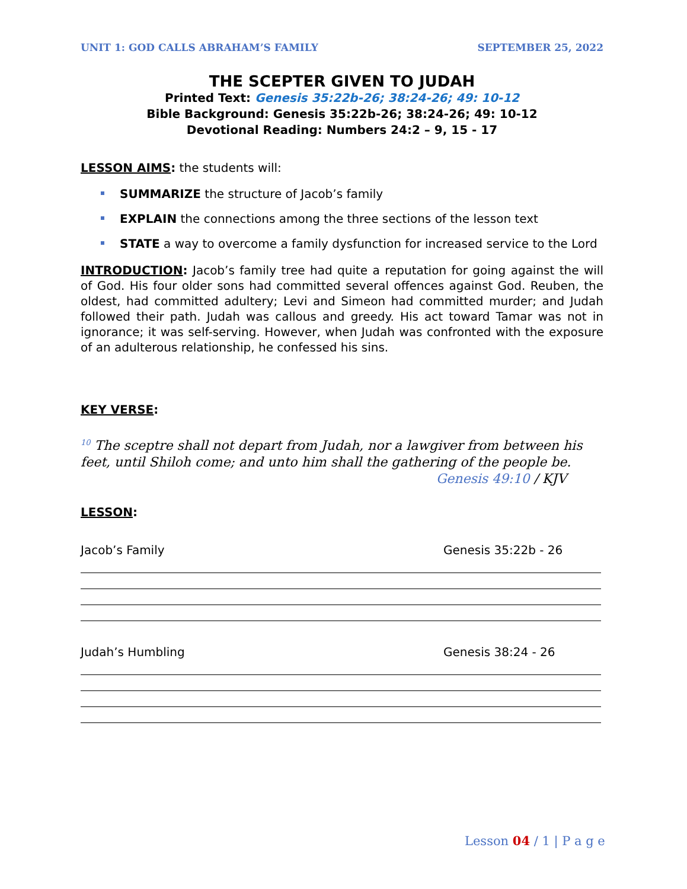UNIT 1: GOD CALLS ABRAHAM’S FAMILY SEPTEMBER 25, 2022
THE SCEPTER GIVEN TO JUDAH
Printed Text: Genesis 35:22b-26; 38:24-26; 49: 10-12
Bible Background: Genesis 35:22b-26; 38:24-26; 49: 10-12
Devotional Reading: Numbers 24:2 – 9, 15 - 17
LESSON AIMS: the students will:
SUMMARIZE the structure of Jacob’s family
EXPLAIN the connections among the three sections of the lesson text
STATE a way to overcome a family dysfunction for increased service to the Lord
INTRODUCTION: Jacob’s family tree had quite a reputation for going against the will of God. His four older sons had committed several offences against God. Reuben, the oldest, had committed adultery; Levi and Simeon had committed murder; and Judah followed their path. Judah was callous and greedy. His act toward Tamar was not in ignorance; it was self-serving. However, when Judah was confronted with the exposure of an adulterous relationship, he confessed his sins.
KEY VERSE:
<sup>10</sup> The sceptre shall not depart from Judah, nor a lawgiver from between his feet, until Shiloh come; and unto him shall the gathering of the people be.
Genesis 49:10 / KJV
LESSON:
Jacob’s Family Genesis 35:22b - 26
Judah’s Humbling Genesis 38:24 - 26
Lesson 04 / 1 | P a g e